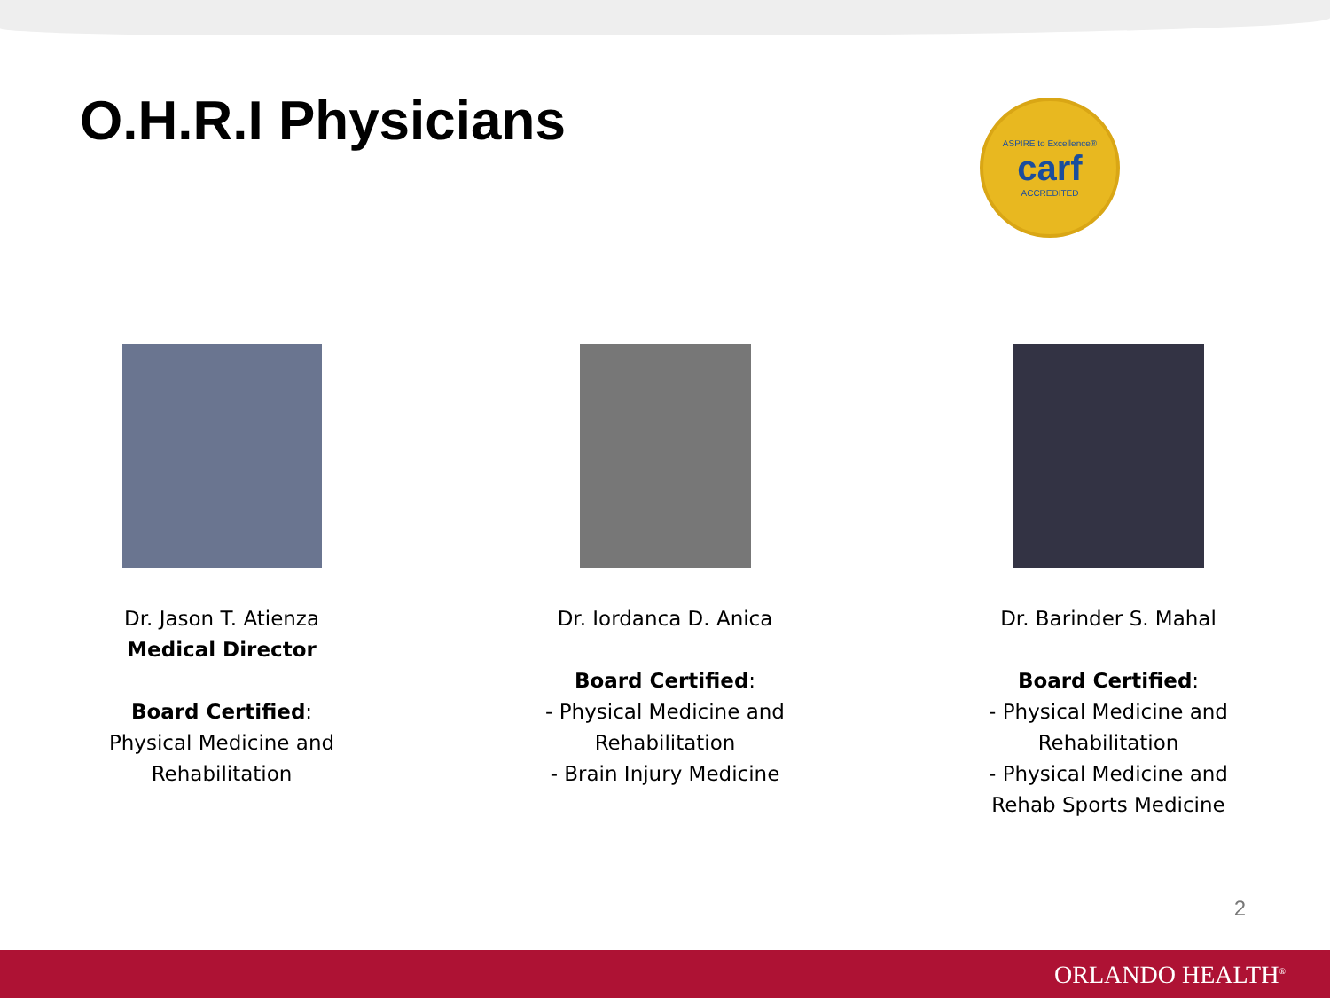O.H.R.I Physicians
ASPIRE to Excellence®
carf
ACCREDITED
Dr. Jason T. Atienza
Medical Director
Board Certified:
Physical Medicine and
Rehabilitation
Dr. Iordanca D. Anica
Board Certified:
- Physical Medicine and
Rehabilitation
- Brain Injury Medicine
Dr. Barinder S. Mahal
Board Certified:
- Physical Medicine and
Rehabilitation
- Physical Medicine and
Rehab Sports Medicine
2
ORLANDO HEALTH<sup>®</sup>